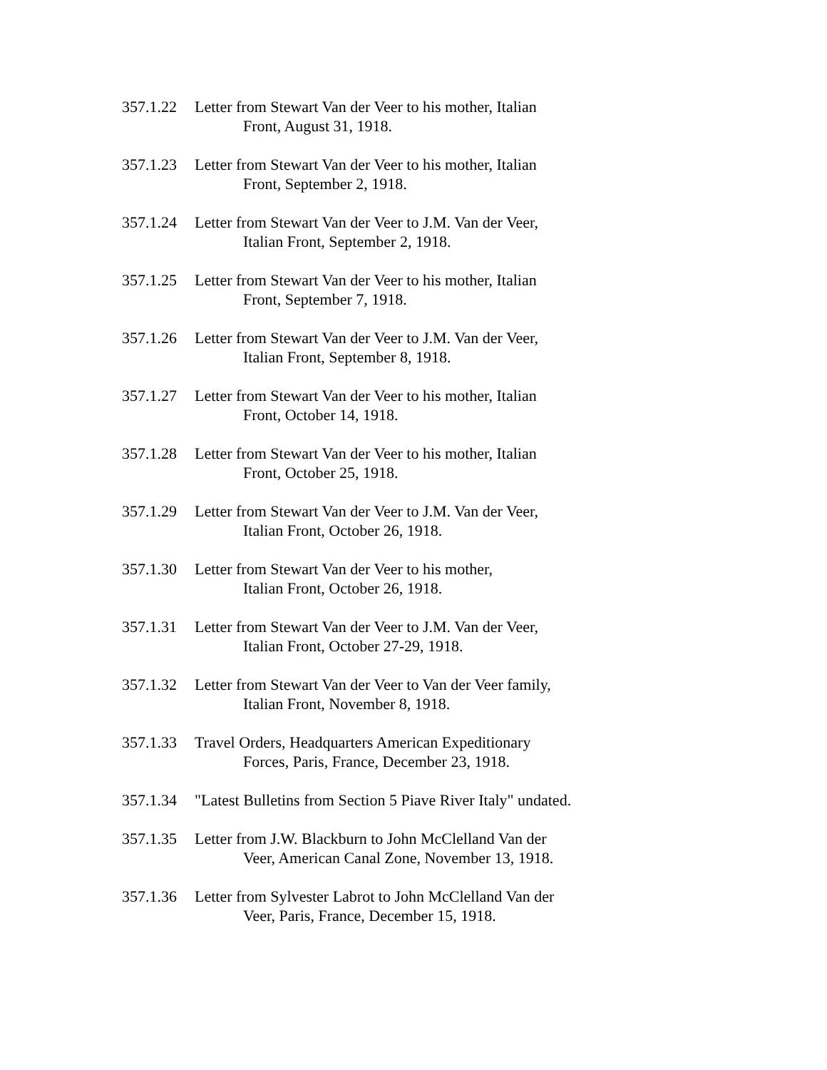357.1.22 Letter from Stewart Van der Veer to his mother, Italian
Front, August 31, 1918.
357.1.23 Letter from Stewart Van der Veer to his mother, Italian
Front, September 2, 1918.
357.1.24 Letter from Stewart Van der Veer to J.M. Van der Veer,
Italian Front, September 2, 1918.
357.1.25 Letter from Stewart Van der Veer to his mother, Italian
Front, September 7, 1918.
357.1.26 Letter from Stewart Van der Veer to J.M. Van der Veer,
Italian Front, September 8, 1918.
357.1.27 Letter from Stewart Van der Veer to his mother, Italian
Front, October 14, 1918.
357.1.28 Letter from Stewart Van der Veer to his mother, Italian
Front, October 25, 1918.
357.1.29 Letter from Stewart Van der Veer to J.M. Van der Veer,
Italian Front, October 26, 1918.
357.1.30 Letter from Stewart Van der Veer to his mother,
Italian Front, October 26, 1918.
357.1.31 Letter from Stewart Van der Veer to J.M. Van der Veer,
Italian Front, October 27-29, 1918.
357.1.32 Letter from Stewart Van der Veer to Van der Veer family,
Italian Front, November 8, 1918.
357.1.33 Travel Orders, Headquarters American Expeditionary
Forces, Paris, France, December 23, 1918.
357.1.34 "Latest Bulletins from Section 5 Piave River Italy" undated.
357.1.35 Letter from J.W. Blackburn to John McClelland Van der
Veer, American Canal Zone, November 13, 1918.
357.1.36 Letter from Sylvester Labrot to John McClelland Van der
Veer, Paris, France, December 15, 1918.